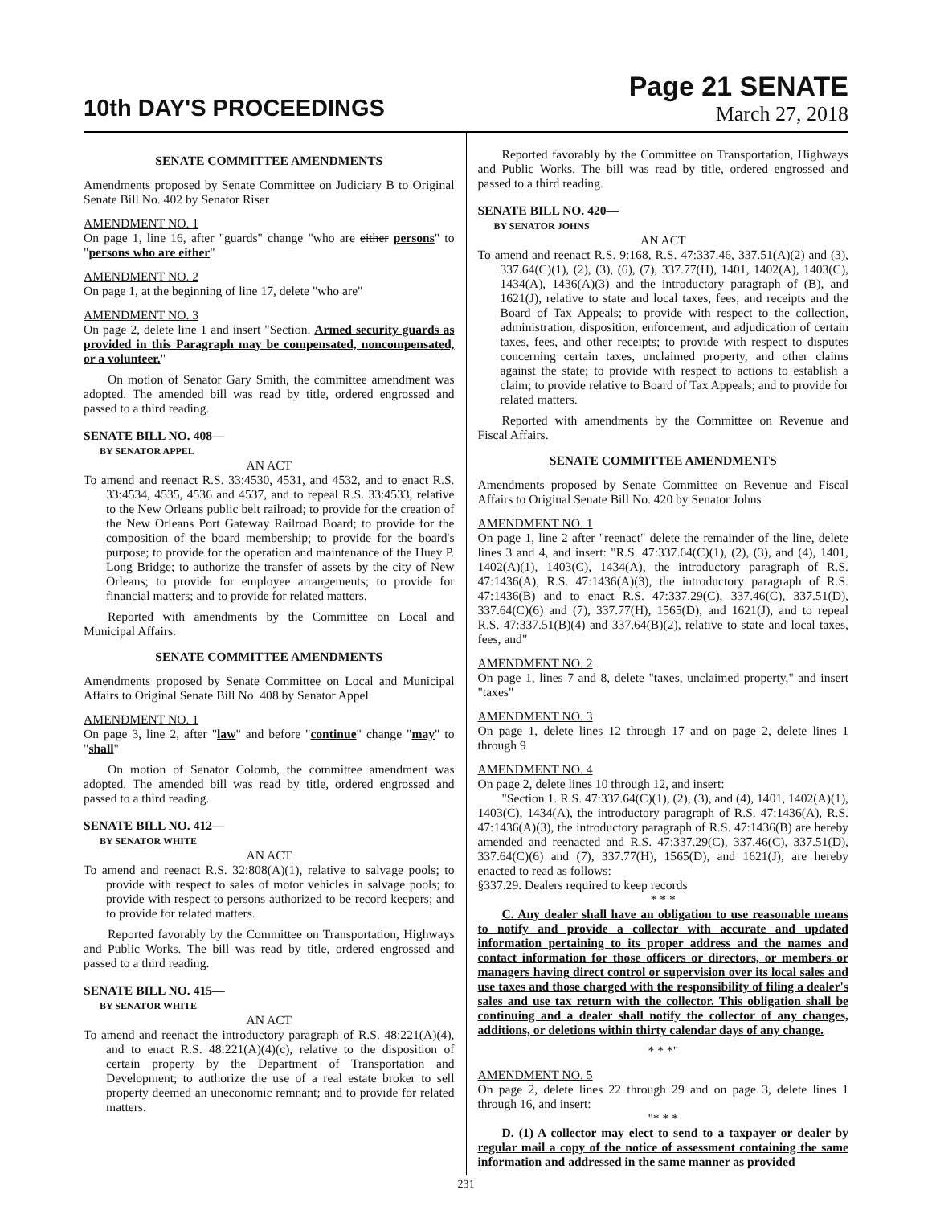10th DAY'S PROCEEDINGS
Page 21 SENATE
March 27, 2018
SENATE COMMITTEE AMENDMENTS
Amendments proposed by Senate Committee on Judiciary B to Original Senate Bill No. 402 by Senator Riser
AMENDMENT NO. 1
On page 1, line 16, after "guards" change "who are either persons" to "persons who are either"
AMENDMENT NO. 2
On page 1, at the beginning of line 17, delete "who are"
AMENDMENT NO. 3
On page 2, delete line 1 and insert "Section. Armed security guards as provided in this Paragraph may be compensated, noncompensated, or a volunteer."
On motion of Senator Gary Smith, the committee amendment was adopted. The amended bill was read by title, ordered engrossed and passed to a third reading.
SENATE BILL NO. 408—
BY SENATOR APPEL
AN ACT
To amend and reenact R.S. 33:4530, 4531, and 4532, and to enact R.S. 33:4534, 4535, 4536 and 4537, and to repeal R.S. 33:4533, relative to the New Orleans public belt railroad; to provide for the creation of the New Orleans Port Gateway Railroad Board; to provide for the composition of the board membership; to provide for the board's purpose; to provide for the operation and maintenance of the Huey P. Long Bridge; to authorize the transfer of assets by the city of New Orleans; to provide for employee arrangements; to provide for financial matters; and to provide for related matters.
Reported with amendments by the Committee on Local and Municipal Affairs.
SENATE COMMITTEE AMENDMENTS
Amendments proposed by Senate Committee on Local and Municipal Affairs to Original Senate Bill No. 408 by Senator Appel
AMENDMENT NO. 1
On page 3, line 2, after "law" and before "continue" change "may" to "shall"
On motion of Senator Colomb, the committee amendment was adopted. The amended bill was read by title, ordered engrossed and passed to a third reading.
SENATE BILL NO. 412—
BY SENATOR WHITE
AN ACT
To amend and reenact R.S. 32:808(A)(1), relative to salvage pools; to provide with respect to sales of motor vehicles in salvage pools; to provide with respect to persons authorized to be record keepers; and to provide for related matters.
Reported favorably by the Committee on Transportation, Highways and Public Works. The bill was read by title, ordered engrossed and passed to a third reading.
SENATE BILL NO. 415—
BY SENATOR WHITE
AN ACT
To amend and reenact the introductory paragraph of R.S. 48:221(A)(4), and to enact R.S. 48:221(A)(4)(c), relative to the disposition of certain property by the Department of Transportation and Development; to authorize the use of a real estate broker to sell property deemed an uneconomic remnant; and to provide for related matters.
Reported favorably by the Committee on Transportation, Highways and Public Works. The bill was read by title, ordered engrossed and passed to a third reading.
SENATE BILL NO. 420—
BY SENATOR JOHNS
AN ACT
To amend and reenact R.S. 9:168, R.S. 47:337.46, 337.51(A)(2) and (3), 337.64(C)(1), (2), (3), (6), (7), 337.77(H), 1401, 1402(A), 1403(C), 1434(A), 1436(A)(3) and the introductory paragraph of (B), and 1621(J), relative to state and local taxes, fees, and receipts and the Board of Tax Appeals; to provide with respect to the collection, administration, disposition, enforcement, and adjudication of certain taxes, fees, and other receipts; to provide with respect to disputes concerning certain taxes, unclaimed property, and other claims against the state; to provide with respect to actions to establish a claim; to provide relative to Board of Tax Appeals; and to provide for related matters.
Reported with amendments by the Committee on Revenue and Fiscal Affairs.
SENATE COMMITTEE AMENDMENTS
Amendments proposed by Senate Committee on Revenue and Fiscal Affairs to Original Senate Bill No. 420 by Senator Johns
AMENDMENT NO. 1
On page 1, line 2 after "reenact" delete the remainder of the line, delete lines 3 and 4, and insert: "R.S. 47:337.64(C)(1), (2), (3), and (4), 1401, 1402(A)(1), 1403(C), 1434(A), the introductory paragraph of R.S. 47:1436(A), R.S. 47:1436(A)(3), the introductory paragraph of R.S. 47:1436(B) and to enact R.S. 47:337.29(C), 337.46(C), 337.51(D), 337.64(C)(6) and (7), 337.77(H), 1565(D), and 1621(J), and to repeal R.S. 47:337.51(B)(4) and 337.64(B)(2), relative to state and local taxes, fees, and"
AMENDMENT NO. 2
On page 1, lines 7 and 8, delete "taxes, unclaimed property," and insert "taxes"
AMENDMENT NO. 3
On page 1, delete lines 12 through 17 and on page 2, delete lines 1 through 9
AMENDMENT NO. 4
On page 2, delete lines 10 through 12, and insert:
"Section 1. R.S. 47:337.64(C)(1), (2), (3), and (4), 1401, 1402(A)(1), 1403(C), 1434(A), the introductory paragraph of R.S. 47:1436(A), R.S. 47:1436(A)(3), the introductory paragraph of R.S. 47:1436(B) are hereby amended and reenacted and R.S. 47:337.29(C), 337.46(C), 337.51(D), 337.64(C)(6) and (7), 337.77(H), 1565(D), and 1621(J), are hereby enacted to read as follows:
§337.29. Dealers required to keep records
* * *
C. Any dealer shall have an obligation to use reasonable means to notify and provide a collector with accurate and updated information pertaining to its proper address and the names and contact information for those officers or directors, or members or managers having direct control or supervision over its local sales and use taxes and those charged with the responsibility of filing a dealer's sales and use tax return with the collector. This obligation shall be continuing and a dealer shall notify the collector of any changes, additions, or deletions within thirty calendar days of any change.
* * *"
AMENDMENT NO. 5
On page 2, delete lines 22 through 29 and on page 3, delete lines 1 through 16, and insert:
"* * *
D. (1) A collector may elect to send to a taxpayer or dealer by regular mail a copy of the notice of assessment containing the same information and addressed in the same manner as provided
231